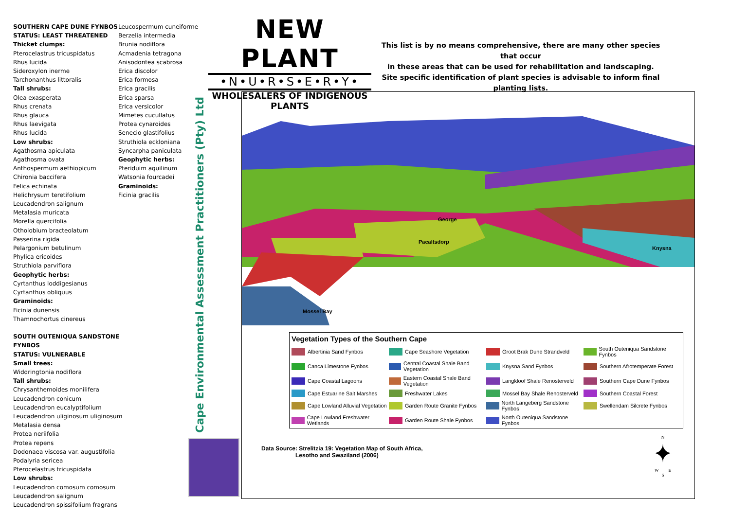SOUTHERN CAPE DUNE FYNBOS
STATUS: LEAST THREATENED
Thicket clumps:
Pterocelastrus tricuspidatus
Rhus lucida
Sideroxylon inerme
Tarchonanthus littoralis
Tall shrubs:
Olea exasperata
Rhus crenata
Rhus glauca
Rhus laevigata
Rhus lucida
Low shrubs:
Agathosma apiculata
Agathosma ovata
Anthospermum aethiopicum
Chironia baccifera
Felica echinata
Helichrysum teretifolium
Leucadendron salignum
Metalasia muricata
Morella quercifolia
Otholobium bracteolatum
Passerina rigida
Pelargonium betulinum
Phylica ericoides
Struthiola parviflora
Geophytic herbs:
Cyrtanthus loddigesianus
Cyrtanthus obliquus
Graminoids:
Ficinia dunensis
Thamnochortus cinereus
SOUTH OUTENIQUA SANDSTONE FYNBOS
STATUS: VULNERABLE
Small trees:
Widdringtonia nodiflora
Tall shrubs:
Chrysanthemoides monilifera
Leucadendron conicum
Leucadendron eucalyptifolium
Leucadendron uliginosum uliginosum
Metalasia densa
Protea neriifolia
Protea repens
Dodonaea viscosa var. augustifolia
Podalyria sericea
Pterocelastrus tricuspidata
Low shrubs:
Leucadendron comosum comosum
Leucadendron salignum
Leucadendron spissifolium fragrans
Leucospermum cuneiforme
Berzelia intermedia
Brunia nodiflora
Acmadenia tetragona
Anisodontea scabrosa
Erica discolor
Erica formosa
Erica gracilis
Erica sparsa
Erica versicolor
Mimetes cucullatus
Protea cynaroides
Senecio glastifolius
Struthiola eckloniana
Syncarpha paniculata
Geophytic herbs:
Pteriduim aquilinum
Watsonia fourcadei
Graminoids:
Ficinia gracilis
Cape Environmental Assessment Practitioners (Pty) Ltd
NEW PLANT
•N•U•R•S•E•R•Y•
WHOLESALERS OF INDIGENOUS PLANTS
This list is by no means comprehensive, there are many other species that occur
in these areas that can be used for rehabilitation and landscaping.
Site specific identification of plant species is advisable to inform final planting lists.
George
Pacaltsdorp
Knysna
Mossel Bay
Vegetation Types of the Southern Cape
Albertinia Sand Fynbos Cape Seashore Vegetation Groot Brak Dune Strandveld South Outeniqua Sandstone Fynbos Canca Limestone Fynbos Central Coastal Shale Band Vegetation Knysna Sand Fynbos Southern Afrotemperate Forest Cape Coastal Lagoons Eastern Coastal Shale Band Vegetation Langkloof Shale Renosterveld Southern Cape Dune Fynbos Cape Estuarine Salt Marshes Freshwater Lakes Mossel Bay Shale Renosterveld Southern Coastal Forest Cape Lowland Alluvial Vegetation Garden Route Granite Fynbos North Langeberg Sandstone Fynbos Swellendam Silcrete Fynbos Cape Lowland Freshwater Wetlands Garden Route Shale Fynbos North Outeniqua Sandstone Fynbos
Data Source: Strelitzia 19: Vegetation Map of South Africa,
Lesotho and Swaziland (2006)
N
✦
W E
S